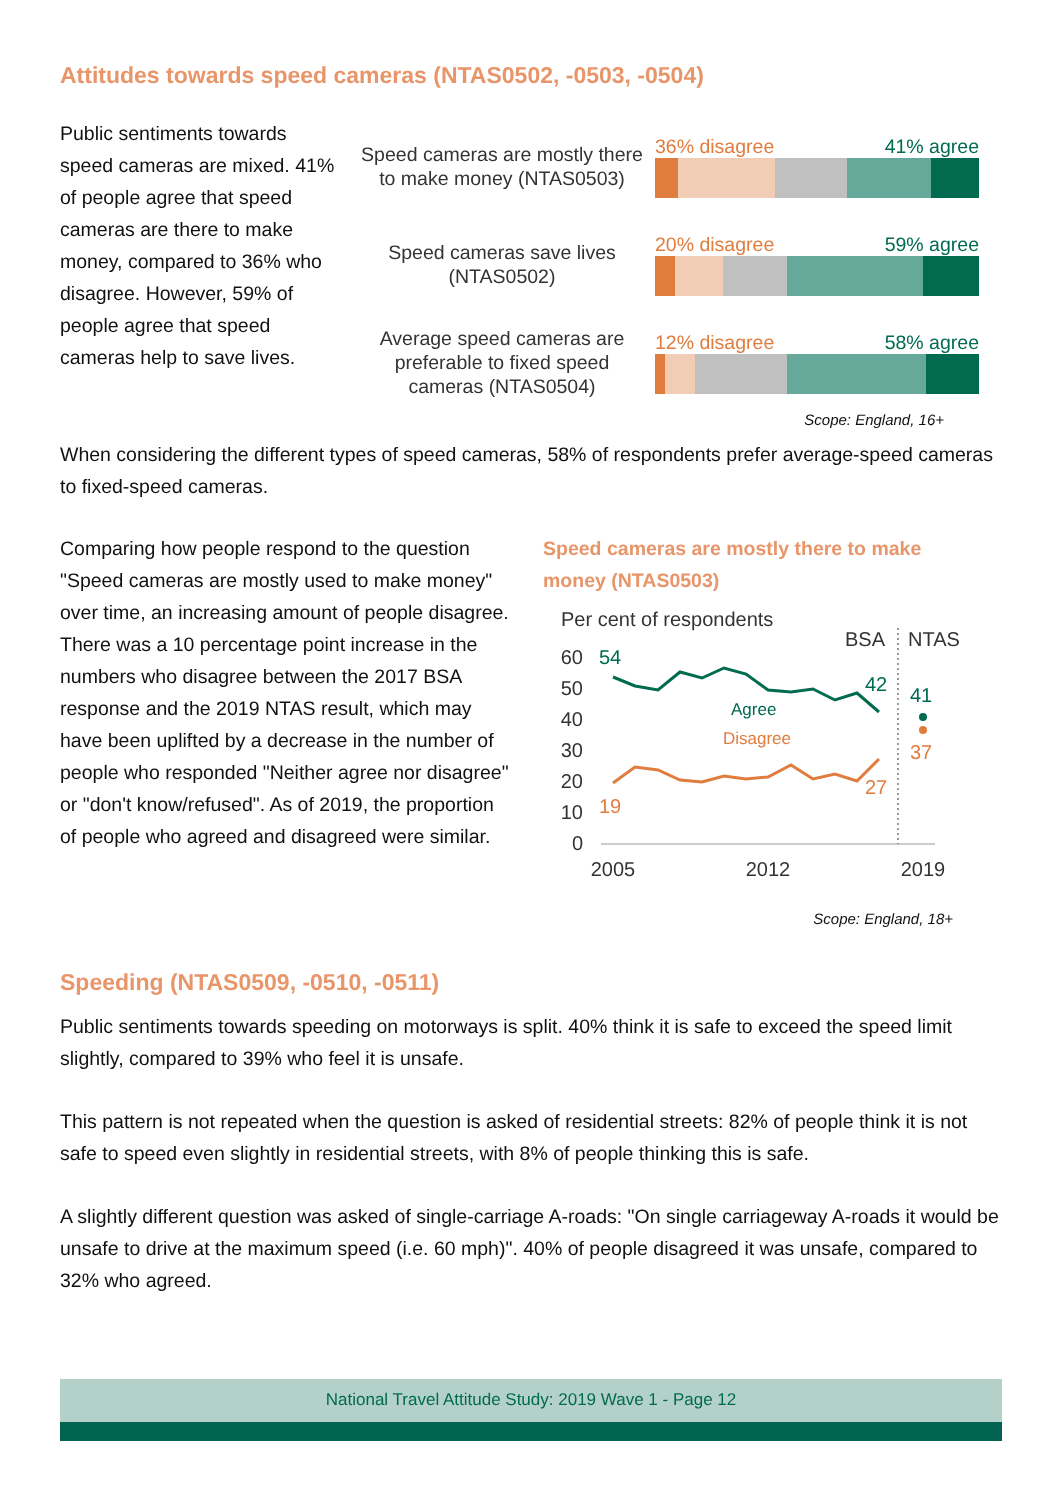Attitudes towards speed cameras (NTAS0502, -0503, -0504)
Public sentiments towards speed cameras are mixed. 41% of people agree that speed cameras are there to make money, compared to 36% who disagree. However, 59% of people agree that speed cameras help to save lives.
Speed cameras are mostly there to make money (NTAS0503)
36% disagree 41% agree
Speed cameras save lives (NTAS0502)
20% disagree 59% agree
Average speed cameras are preferable to fixed speed cameras (NTAS0504)
12% disagree 58% agree
Scope: England, 16+
When considering the different types of speed cameras, 58% of respondents prefer average-speed cameras to fixed-speed cameras.
Comparing how people respond to the question "Speed cameras are mostly used to make money" over time, an increasing amount of people disagree. There was a 10 percentage point increase in the numbers who disagree between the 2017 BSA response and the 2019 NTAS result, which may have been uplifted by a decrease in the number of people who responded "Neither agree nor disagree" or "don't know/refused". As of 2019, the proportion of people who agreed and disagreed were similar.
Speed cameras are mostly there to make money (NTAS0503)
Per cent of respondents
BSA
NTAS
60
50
40
30
20
10
0
2005
2012
2019
54
42
41
Agree
19
27
37
Disagree
Scope: England, 18+
Speeding (NTAS0509, -0510, -0511)
Public sentiments towards speeding on motorways is split. 40% think it is safe to exceed the speed limit slightly, compared to 39% who feel it is unsafe.
This pattern is not repeated when the question is asked of residential streets: 82% of people think it is not safe to speed even slightly in residential streets, with 8% of people thinking this is safe.
A slightly different question was asked of single-carriage A-roads: "On single carriageway A-roads it would be unsafe to drive at the maximum speed (i.e. 60 mph)". 40% of people disagreed it was unsafe, compared to 32% who agreed.
National Travel Attitude Study: 2019 Wave 1 - Page 12